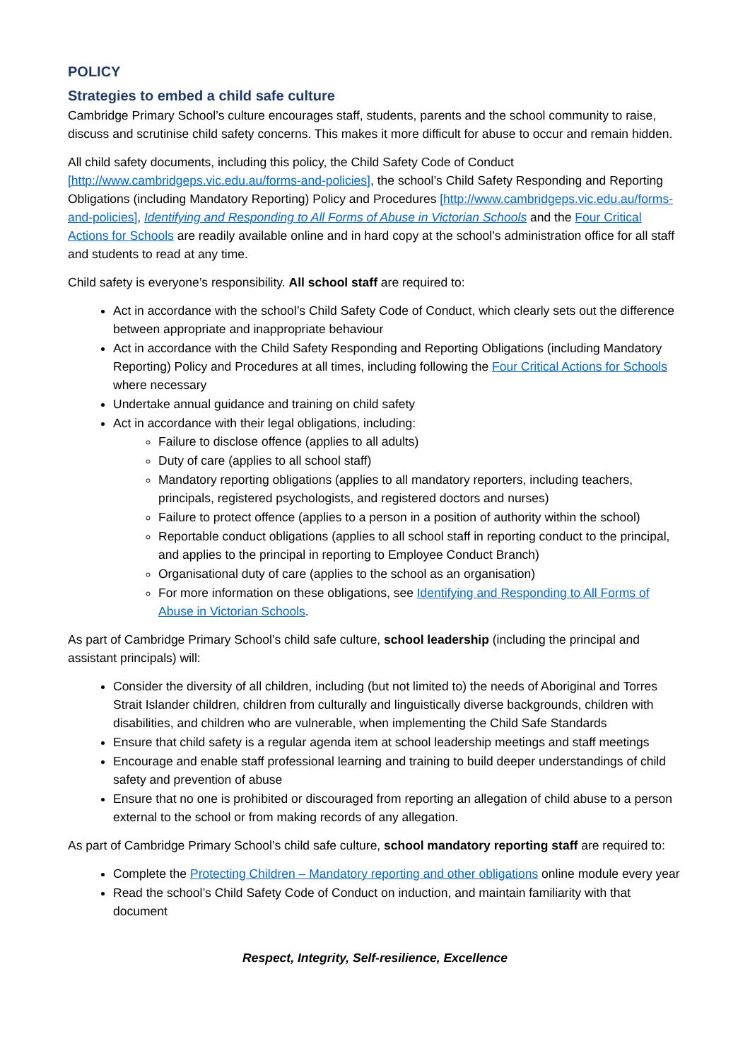POLICY
Strategies to embed a child safe culture
Cambridge Primary School’s culture encourages staff, students, parents and the school community to raise, discuss and scrutinise child safety concerns. This makes it more difficult for abuse to occur and remain hidden.
All child safety documents, including this policy, the Child Safety Code of Conduct [http://www.cambridgeps.vic.edu.au/forms-and-policies], the school’s Child Safety Responding and Reporting Obligations (including Mandatory Reporting) Policy and Procedures [http://www.cambridgeps.vic.edu.au/forms-and-policies], Identifying and Responding to All Forms of Abuse in Victorian Schools and the Four Critical Actions for Schools are readily available online and in hard copy at the school’s administration office for all staff and students to read at any time.
Child safety is everyone’s responsibility. All school staff are required to:
Act in accordance with the school’s Child Safety Code of Conduct, which clearly sets out the difference between appropriate and inappropriate behaviour
Act in accordance with the Child Safety Responding and Reporting Obligations (including Mandatory Reporting) Policy and Procedures at all times, including following the Four Critical Actions for Schools where necessary
Undertake annual guidance and training on child safety
Act in accordance with their legal obligations, including:
Failure to disclose offence (applies to all adults)
Duty of care (applies to all school staff)
Mandatory reporting obligations (applies to all mandatory reporters, including teachers, principals, registered psychologists, and registered doctors and nurses)
Failure to protect offence (applies to a person in a position of authority within the school)
Reportable conduct obligations (applies to all school staff in reporting conduct to the principal, and applies to the principal in reporting to Employee Conduct Branch)
Organisational duty of care (applies to the school as an organisation)
For more information on these obligations, see Identifying and Responding to All Forms of Abuse in Victorian Schools.
As part of Cambridge Primary School’s child safe culture, school leadership (including the principal and assistant principals) will:
Consider the diversity of all children, including (but not limited to) the needs of Aboriginal and Torres Strait Islander children, children from culturally and linguistically diverse backgrounds, children with disabilities, and children who are vulnerable, when implementing the Child Safe Standards
Ensure that child safety is a regular agenda item at school leadership meetings and staff meetings
Encourage and enable staff professional learning and training to build deeper understandings of child safety and prevention of abuse
Ensure that no one is prohibited or discouraged from reporting an allegation of child abuse to a person external to the school or from making records of any allegation.
As part of Cambridge Primary School’s child safe culture, school mandatory reporting staff are required to:
Complete the Protecting Children – Mandatory reporting and other obligations online module every year
Read the school’s Child Safety Code of Conduct on induction, and maintain familiarity with that document
Respect, Integrity, Self-resilience, Excellence